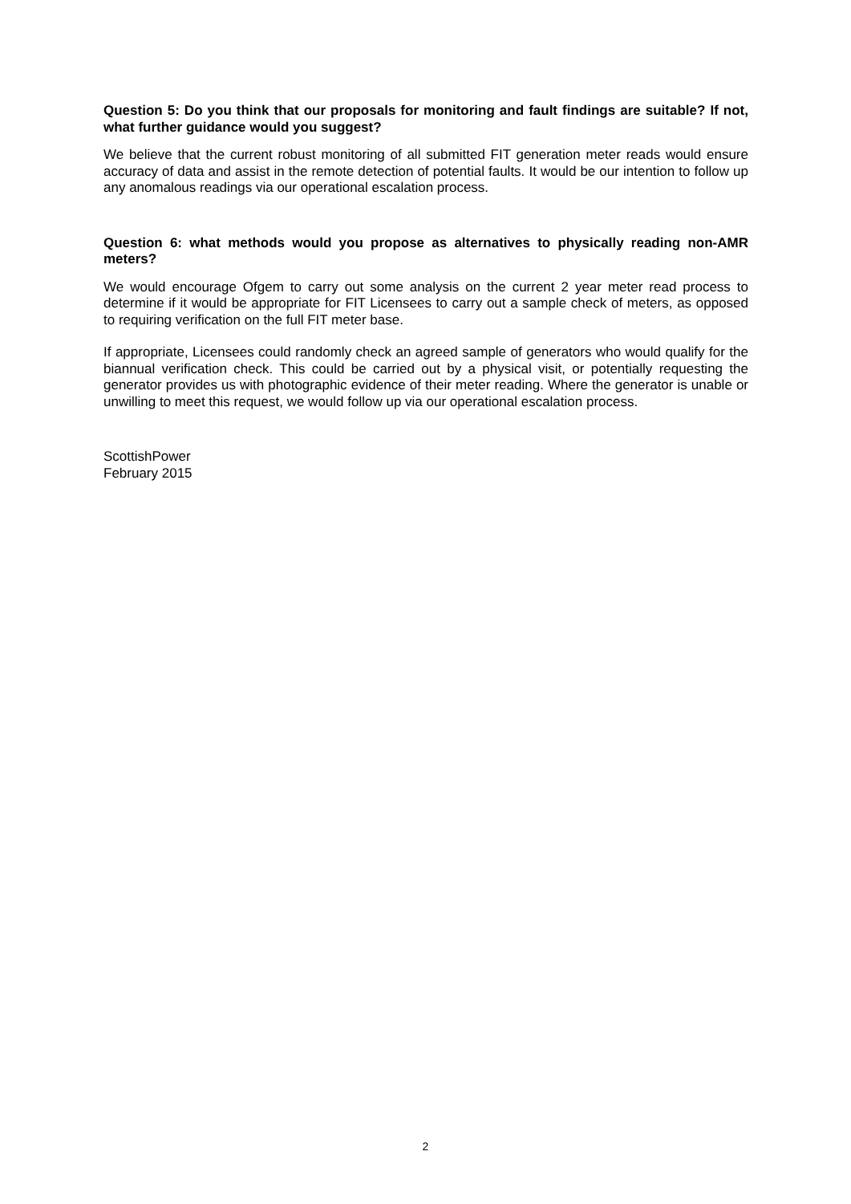Question 5: Do you think that our proposals for monitoring and fault findings are suitable? If not, what further guidance would you suggest?
We believe that the current robust monitoring of all submitted FIT generation meter reads would ensure accuracy of data and assist in the remote detection of potential faults. It would be our intention to follow up any anomalous readings via our operational escalation process.
Question 6: what methods would you propose as alternatives to physically reading non-AMR meters?
We would encourage Ofgem to carry out some analysis on the current 2 year meter read process to determine if it would be appropriate for FIT Licensees to carry out a sample check of meters, as opposed to requiring verification on the full FIT meter base.
If appropriate, Licensees could randomly check an agreed sample of generators who would qualify for the biannual verification check. This could be carried out by a physical visit, or potentially requesting the generator provides us with photographic evidence of their meter reading. Where the generator is unable or unwilling to meet this request, we would follow up via our operational escalation process.
ScottishPower
February 2015
2